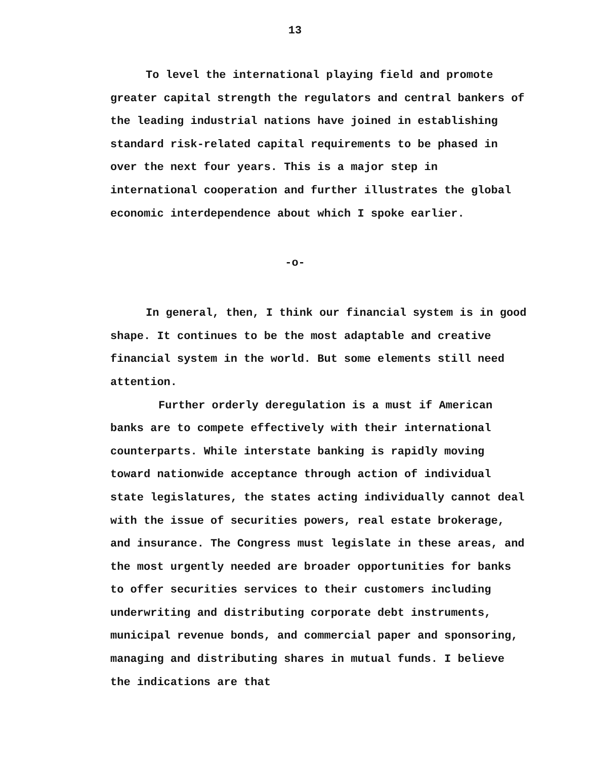13
To level the international playing field and promote greater capital strength the regulators and central bankers of the leading industrial nations have joined in establishing standard risk-related capital requirements to be phased in over the next four years. This is a major step in international cooperation and further illustrates the global economic interdependence about which I spoke earlier.
-o-
In general, then, I think our financial system is in good shape. It continues to be the most adaptable and creative financial system in the world. But some elements still need attention.
Further orderly deregulation is a must if American banks are to compete effectively with their international counterparts. While interstate banking is rapidly moving toward nationwide acceptance through action of individual state legislatures, the states acting individually cannot deal with the issue of securities powers, real estate brokerage, and insurance. The Congress must legislate in these areas, and the most urgently needed are broader opportunities for banks to offer securities services to their customers including underwriting and distributing corporate debt instruments, municipal revenue bonds, and commercial paper and sponsoring, managing and distributing shares in mutual funds. I believe the indications are that